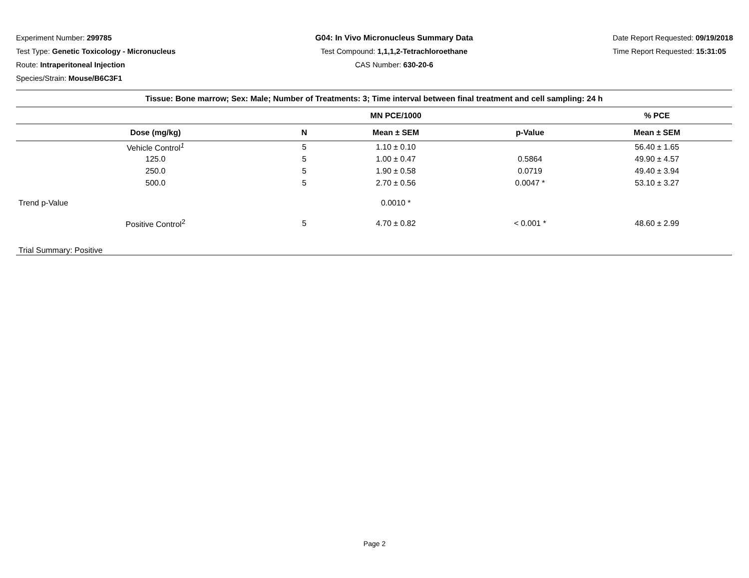Experiment Number: 299785
Test Type: Genetic Toxicology - Micronucleus
Route: Intraperitoneal Injection
Species/Strain: Mouse/B6C3F1
G04: In Vivo Micronucleus Summary Data
Test Compound: 1,1,1,2-Tetrachloroethane
CAS Number: 630-20-6
Date Report Requested: 09/19/2018
Time Report Requested: 15:31:05
| Tissue: Bone marrow; Sex: Male; Number of Treatments: 3; Time interval between final treatment and cell sampling: 24 h | | | | |
| --- | --- | --- | --- | --- |
| | | MN PCE/1000 | | % PCE |
| Dose (mg/kg) | N | Mean ± SEM | p-Value | Mean ± SEM |
| Vehicle Control<sup>1</sup> | 5 | 1.10 ± 0.10 | | 56.40 ± 1.65 |
| 125.0 | 5 | 1.00 ± 0.47 | 0.5864 | 49.90 ± 4.57 |
| 250.0 | 5 | 1.90 ± 0.58 | 0.0719 | 49.40 ± 3.94 |
| 500.0 | 5 | 2.70 ± 0.56 | 0.0047 * | 53.10 ± 3.27 |
| Trend p-Value | | 0.0010 * | | |
| Positive Control<sup>2</sup> | 5 | 4.70 ± 0.82 | < 0.001 * | 48.60 ± 2.99 |
| Trial Summary: Positive | | | | |
Page 2